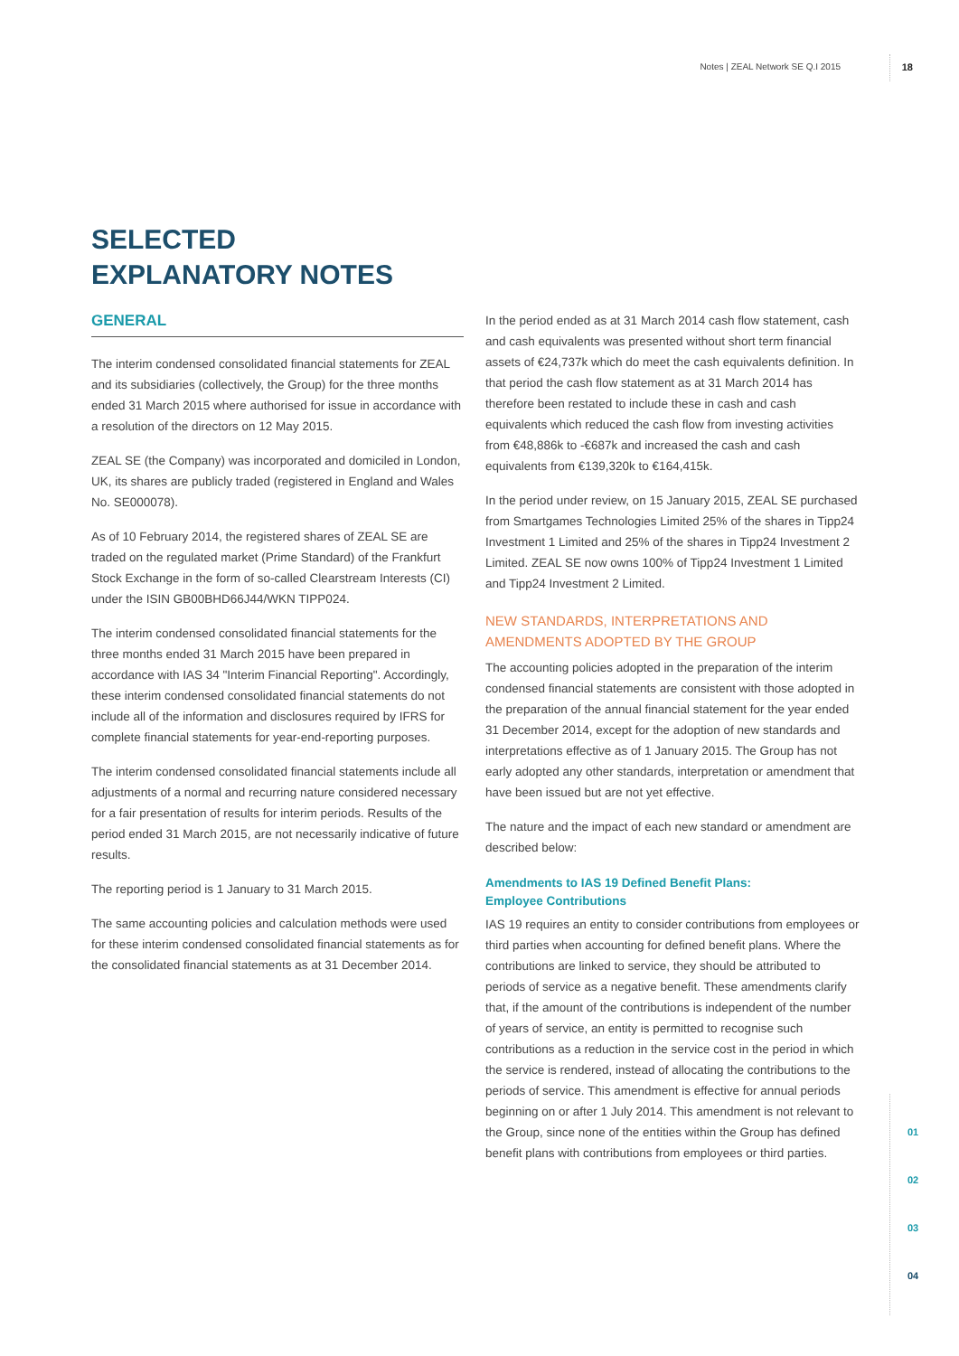Notes | ZEAL Network SE Q.I 2015 18
SELECTED
EXPLANATORY NOTES
GENERAL
The interim condensed consolidated financial statements for ZEAL and its subsidiaries (collectively, the Group) for the three months ended 31 March 2015 where authorised for issue in accordance with a resolution of the directors on 12 May 2015.
ZEAL SE (the Company) was incorporated and domiciled in London, UK, its shares are publicly traded (registered in England and Wales No. SE000078).
As of 10 February 2014, the registered shares of ZEAL SE are traded on the regulated market (Prime Standard) of the Frankfurt Stock Exchange in the form of so-called Clearstream Interests (CI) under the ISIN GB00BHD66J44/WKN TIPP024.
The interim condensed consolidated financial statements for the three months ended 31 March 2015 have been prepared in accordance with IAS 34 "Interim Financial Reporting". Accordingly, these interim condensed consolidated financial statements do not include all of the information and disclosures required by IFRS for complete financial statements for year-end-reporting purposes.
The interim condensed consolidated financial statements include all adjustments of a normal and recurring nature considered necessary for a fair presentation of results for interim periods. Results of the period ended 31 March 2015, are not necessarily indicative of future results.
The reporting period is 1 January to 31 March 2015.
The same accounting policies and calculation methods were used for these interim condensed consolidated financial statements as for the consolidated financial statements as at 31 December 2014.
In the period ended as at 31 March 2014 cash flow statement, cash and cash equivalents was presented without short term financial assets of €24,737k which do meet the cash equivalents definition. In that period the cash flow statement as at 31 March 2014 has therefore been restated to include these in cash and cash equivalents which reduced the cash flow from investing activities from €48,886k to -€687k and increased the cash and cash equivalents from €139,320k to €164,415k.
In the period under review, on 15 January 2015, ZEAL SE purchased from Smartgames Technologies Limited 25% of the shares in Tipp24 Investment 1 Limited and 25% of the shares in Tipp24 Investment 2 Limited. ZEAL SE now owns 100% of Tipp24 Investment 1 Limited and Tipp24 Investment 2 Limited.
NEW STANDARDS, INTERPRETATIONS AND AMENDMENTS ADOPTED BY THE GROUP
The accounting policies adopted in the preparation of the interim condensed financial statements are consistent with those adopted in the preparation of the annual financial statement for the year ended 31 December 2014, except for the adoption of new standards and interpretations effective as of 1 January 2015. The Group has not early adopted any other standards, interpretation or amendment that have been issued but are not yet effective.
The nature and the impact of each new standard or amendment are described below:
Amendments to IAS 19 Defined Benefit Plans:
Employee Contributions
IAS 19 requires an entity to consider contributions from employees or third parties when accounting for defined benefit plans. Where the contributions are linked to service, they should be attributed to periods of service as a negative benefit. These amendments clarify that, if the amount of the contributions is independent of the number of years of service, an entity is permitted to recognise such contributions as a reduction in the service cost in the period in which the service is rendered, instead of allocating the contributions to the periods of service. This amendment is effective for annual periods beginning on or after 1 July 2014. This amendment is not relevant to the Group, since none of the entities within the Group has defined benefit plans with contributions from employees or third parties.
01
02
03
04